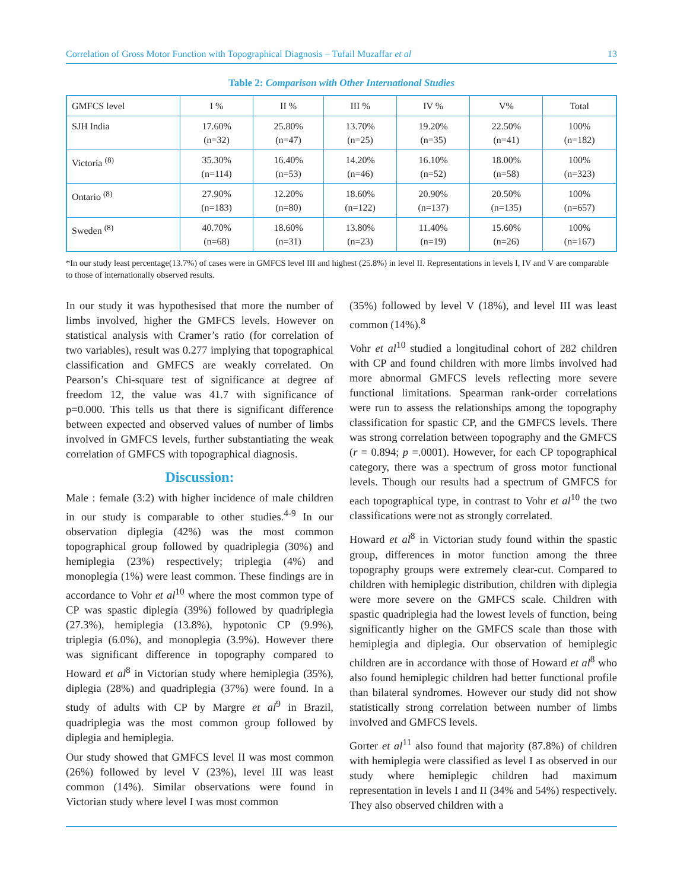Correlation of Gross Motor Function with Topographical Diagnosis – Tufail Muzaffar et al 13
Table 2: Comparison with Other International Studies
| GMFCS level | I % | II % | III % | IV % | V% | Total |
| --- | --- | --- | --- | --- | --- | --- |
| SJH India | 17.60% (n=32) | 25.80% (n=47) | 13.70% (n=25) | 19.20% (n=35) | 22.50% (n=41) | 100% (n=182) |
| Victoria <sup>(8)</sup> | 35.30% (n=114) | 16.40% (n=53) | 14.20% (n=46) | 16.10% (n=52) | 18.00% (n=58) | 100% (n=323) |
| Ontario <sup>(8)</sup> | 27.90% (n=183) | 12.20% (n=80) | 18.60% (n=122) | 20.90% (n=137) | 20.50% (n=135) | 100% (n=657) |
| Sweden <sup>(8)</sup> | 40.70% (n=68) | 18.60% (n=31) | 13.80% (n=23) | 11.40% (n=19) | 15.60% (n=26) | 100% (n=167) |
*In our study least percentage(13.7%) of cases were in GMFCS level III and highest (25.8%) in level II. Representations in levels I, IV and V are comparable to those of internationally observed results.
In our study it was hypothesised that more the number of limbs involved, higher the GMFCS levels. However on statistical analysis with Cramer’s ratio (for correlation of two variables), result was 0.277 implying that topographical classification and GMFCS are weakly correlated. On Pearson’s Chi-square test of significance at degree of freedom 12, the value was 41.7 with significance of p=0.000. This tells us that there is significant difference between expected and observed values of number of limbs involved in GMFCS levels, further substantiating the weak correlation of GMFCS with topographical diagnosis.
Discussion:
Male : female (3:2) with higher incidence of male children in our study is comparable to other studies.<sup>4-9</sup> In our observation diplegia (42%) was the most common topographical group followed by quadriplegia (30%) and hemiplegia (23%) respectively; triplegia (4%) and monoplegia (1%) were least common. These findings are in accordance to Vohr et al<sup>10</sup> where the most common type of CP was spastic diplegia (39%) followed by quadriplegia (27.3%), hemiplegia (13.8%), hypotonic CP (9.9%), triplegia (6.0%), and monoplegia (3.9%). However there was significant difference in topography compared to Howard et al<sup>8</sup> in Victorian study where hemiplegia (35%), diplegia (28%) and quadriplegia (37%) were found. In a study of adults with CP by Margre et al<sup>9</sup> in Brazil, quadriplegia was the most common group followed by diplegia and hemiplegia.
Our study showed that GMFCS level II was most common (26%) followed by level V (23%), level III was least common (14%). Similar observations were found in Victorian study where level I was most common
(35%) followed by level V (18%), and level III was least common (14%).<sup>8</sup>
Vohr et al<sup>10</sup> studied a longitudinal cohort of 282 children with CP and found children with more limbs involved had more abnormal GMFCS levels reflecting more severe functional limitations. Spearman rank-order correlations were run to assess the relationships among the topography classification for spastic CP, and the GMFCS levels. There was strong correlation between topography and the GMFCS (r = 0.894; p =.0001). However, for each CP topographical category, there was a spectrum of gross motor functional levels. Though our results had a spectrum of GMFCS for each topographical type, in contrast to Vohr et al<sup>10</sup> the two classifications were not as strongly correlated.
Howard et al<sup>8</sup> in Victorian study found within the spastic group, differences in motor function among the three topography groups were extremely clear-cut. Compared to children with hemiplegic distribution, children with diplegia were more severe on the GMFCS scale. Children with spastic quadriplegia had the lowest levels of function, being significantly higher on the GMFCS scale than those with hemiplegia and diplegia. Our observation of hemiplegic children are in accordance with those of Howard et al<sup>8</sup> who also found hemiplegic children had better functional profile than bilateral syndromes. However our study did not show statistically strong correlation between number of limbs involved and GMFCS levels.
Gorter et al<sup>11</sup> also found that majority (87.8%) of children with hemiplegia were classified as level I as observed in our study where hemiplegic children had maximum representation in levels I and II (34% and 54%) respectively. They also observed children with a